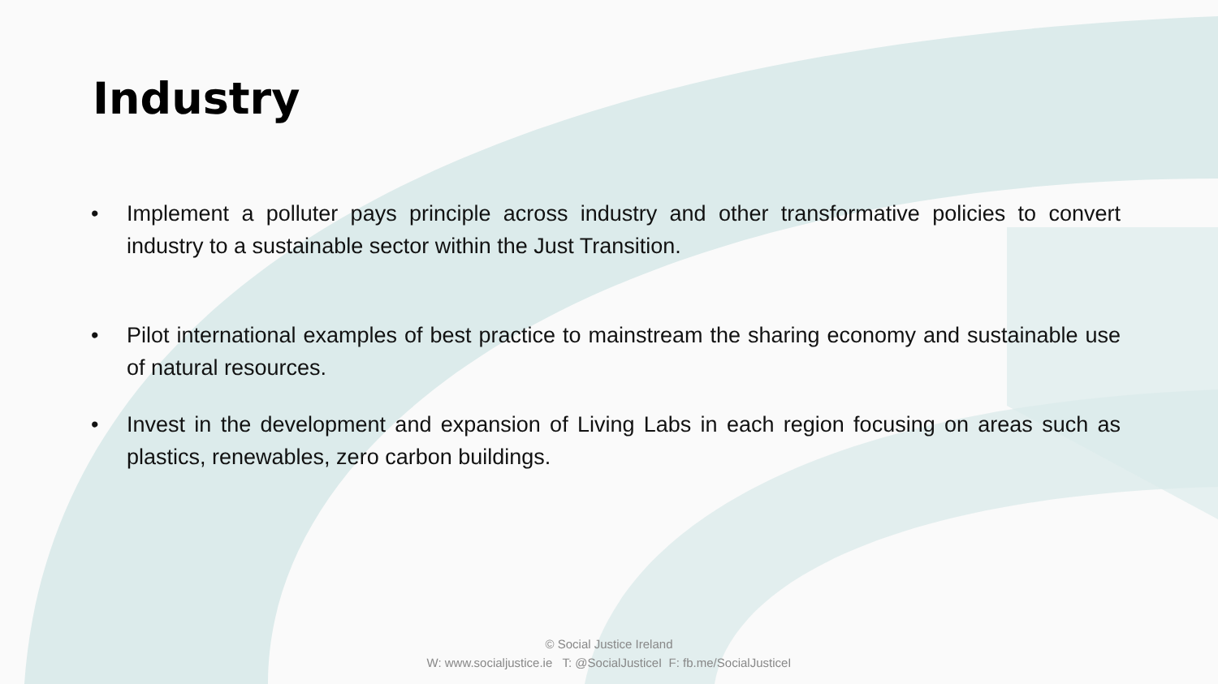Industry
• Implement a polluter pays principle across industry and other transformative policies to convert industry to a sustainable sector within the Just Transition.
• Pilot international examples of best practice to mainstream the sharing economy and sustainable use of natural resources.
• Invest in the development and expansion of Living Labs in each region focusing on areas such as plastics, renewables, zero carbon buildings.
© Social Justice Ireland
W: www.socialjustice.ie T: @SocialJusticeI F: fb.me/SocialJusticeI